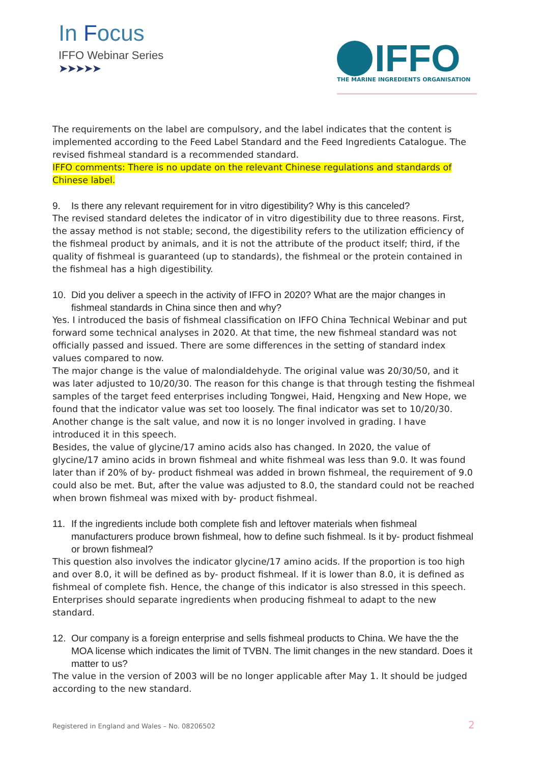In Focus
IFFO Webinar Series
➤➤➤➤➤
IFFO
THE MARINE INGREDIENTS ORGANISATION
The requirements on the label are compulsory, and the label indicates that the content is implemented according to the Feed Label Standard and the Feed Ingredients Catalogue. The revised fishmeal standard is a recommended standard.
IFFO comments: There is no update on the relevant Chinese regulations and standards of Chinese label.
9. Is there any relevant requirement for in vitro digestibility? Why is this canceled?
The revised standard deletes the indicator of in vitro digestibility due to three reasons. First, the assay method is not stable; second, the digestibility refers to the utilization efficiency of the fishmeal product by animals, and it is not the attribute of the product itself; third, if the quality of fishmeal is guaranteed (up to standards), the fishmeal or the protein contained in the fishmeal has a high digestibility.
10. Did you deliver a speech in the activity of IFFO in 2020? What are the major changes in fishmeal standards in China since then and why?
Yes. I introduced the basis of fishmeal classification on IFFO China Technical Webinar and put forward some technical analyses in 2020. At that time, the new fishmeal standard was not officially passed and issued. There are some differences in the setting of standard index values compared to now.
The major change is the value of malondialdehyde. The original value was 20/30/50, and it was later adjusted to 10/20/30. The reason for this change is that through testing the fishmeal samples of the target feed enterprises including Tongwei, Haid, Hengxing and New Hope, we found that the indicator value was set too loosely. The final indicator was set to 10/20/30. Another change is the salt value, and now it is no longer involved in grading. I have introduced it in this speech.
Besides, the value of glycine/17 amino acids also has changed. In 2020, the value of glycine/17 amino acids in brown fishmeal and white fishmeal was less than 9.0. It was found later than if 20% of by- product fishmeal was added in brown fishmeal, the requirement of 9.0 could also be met. But, after the value was adjusted to 8.0, the standard could not be reached when brown fishmeal was mixed with by- product fishmeal.
11. If the ingredients include both complete fish and leftover materials when fishmeal manufacturers produce brown fishmeal, how to define such fishmeal. Is it by- product fishmeal or brown fishmeal?
This question also involves the indicator glycine/17 amino acids. If the proportion is too high and over 8.0, it will be defined as by- product fishmeal. If it is lower than 8.0, it is defined as fishmeal of complete fish. Hence, the change of this indicator is also stressed in this speech. Enterprises should separate ingredients when producing fishmeal to adapt to the new standard.
12. Our company is a foreign enterprise and sells fishmeal products to China. We have the the MOA license which indicates the limit of TVBN. The limit changes in the new standard. Does it matter to us?
The value in the version of 2003 will be no longer applicable after May 1. It should be judged according to the new standard.
Registered in England and Wales – No. 08206502
2